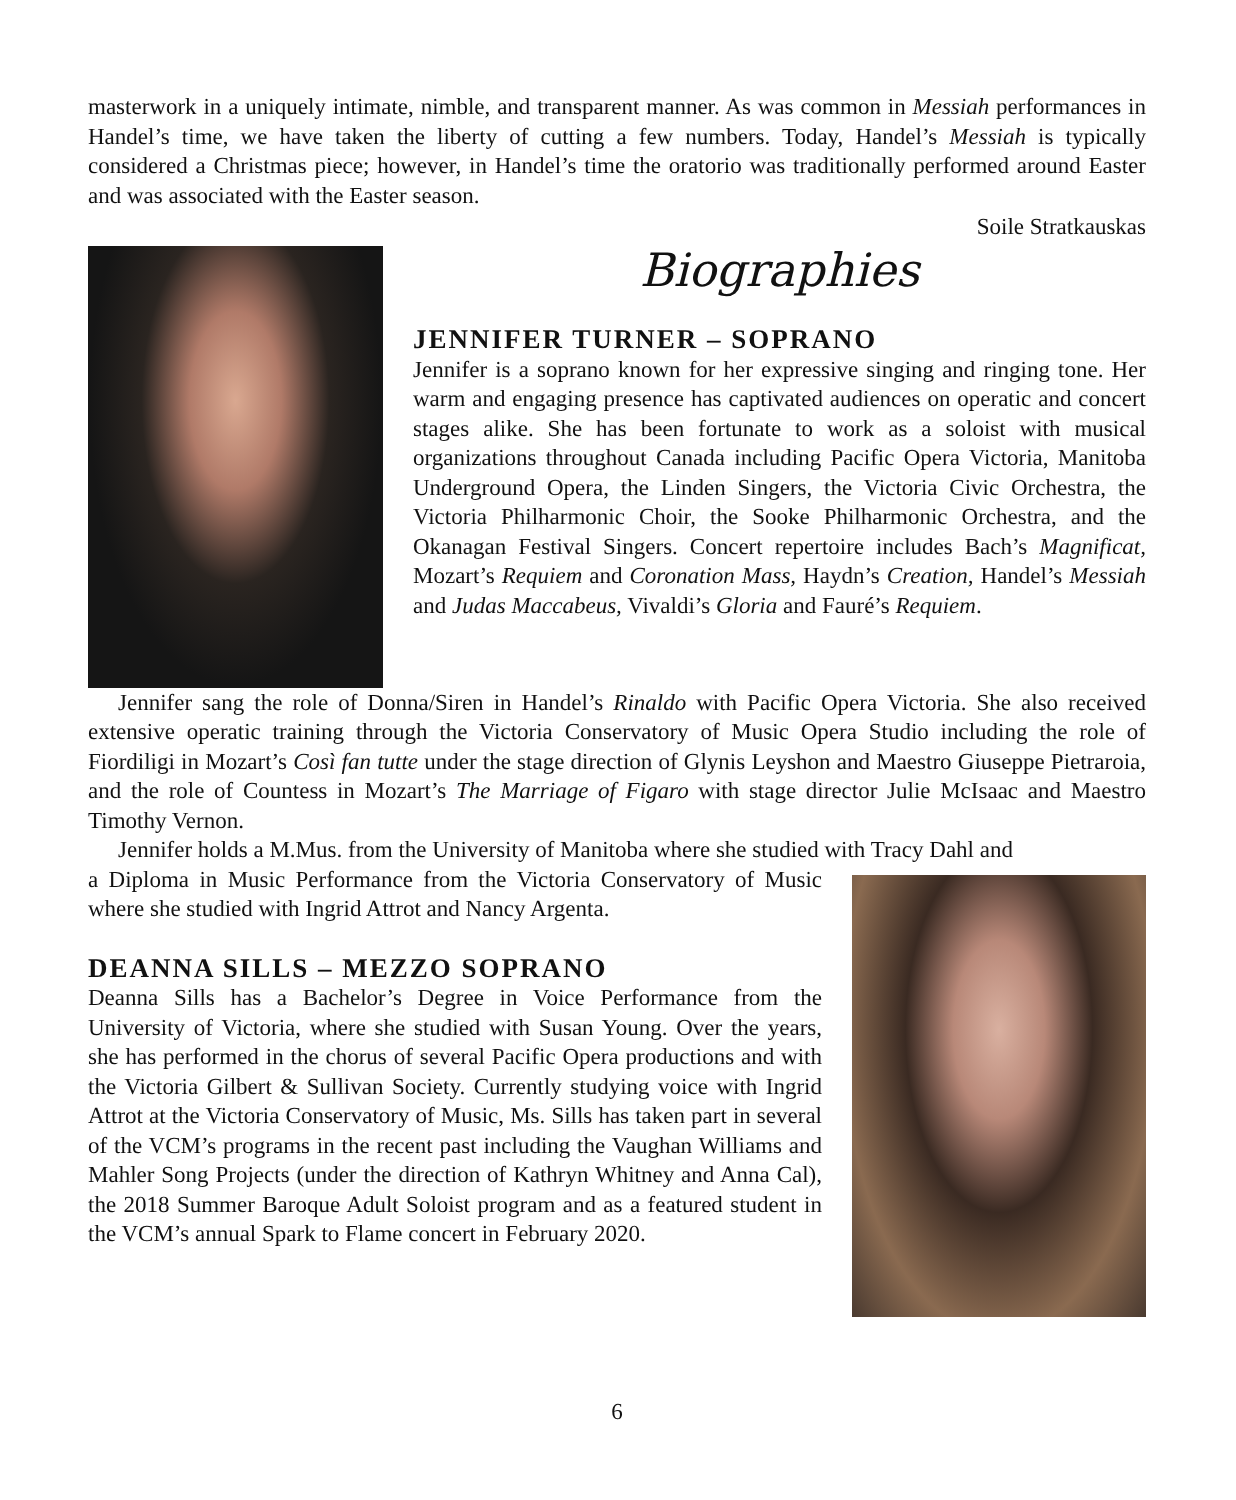masterwork in a uniquely intimate, nimble, and transparent manner. As was common in Messiah performances in Handel’s time, we have taken the liberty of cutting a few numbers. Today, Handel’s Messiah is typically considered a Christmas piece; however, in Handel’s time the oratorio was traditionally performed around Easter and was associated with the Easter season.
Soile Stratkauskas
Biographies
JENNIFER TURNER – SOPRANO
Jennifer is a soprano known for her expressive singing and ringing tone. Her warm and engaging presence has captivated audiences on operatic and concert stages alike. She has been fortunate to work as a soloist with musical organizations throughout Canada including Pacific Opera Victoria, Manitoba Underground Opera, the Linden Singers, the Victoria Civic Orchestra, the Victoria Philharmonic Choir, the Sooke Philharmonic Orchestra, and the Okanagan Festival Singers. Concert repertoire includes Bach’s Magnificat, Mozart’s Requiem and Coronation Mass, Haydn’s Creation, Handel’s Messiah and Judas Maccabeus, Vivaldi’s Gloria and Fauré’s Requiem.
Jennifer sang the role of Donna/Siren in Handel’s Rinaldo with Pacific Opera Victoria. She also received extensive operatic training through the Victoria Conservatory of Music Opera Studio including the role of Fiordiligi in Mozart’s Così fan tutte under the stage direction of Glynis Leyshon and Maestro Giuseppe Pietraroia, and the role of Countess in Mozart’s The Marriage of Figaro with stage director Julie McIsaac and Maestro Timothy Vernon.
Jennifer holds a M.Mus. from the University of Manitoba where she studied with Tracy Dahl and
a Diploma in Music Performance from the Victoria Conservatory of Music where she studied with Ingrid Attrot and Nancy Argenta.
DEANNA SILLS – MEZZO SOPRANO
Deanna Sills has a Bachelor’s Degree in Voice Performance from the University of Victoria, where she studied with Susan Young. Over the years, she has performed in the chorus of several Pacific Opera productions and with the Victoria Gilbert & Sullivan Society. Currently studying voice with Ingrid Attrot at the Victoria Conservatory of Music, Ms. Sills has taken part in several of the VCM’s programs in the recent past including the Vaughan Williams and Mahler Song Projects (under the direction of Kathryn Whitney and Anna Cal), the 2018 Summer Baroque Adult Soloist program and as a featured student in the VCM’s annual Spark to Flame concert in February 2020.
6